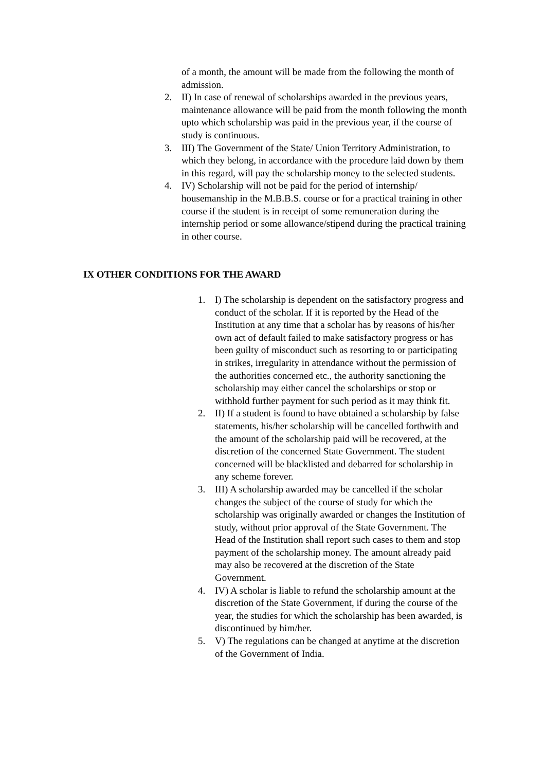of a month, the amount will be made from the following the month of admission.
2. II) In case of renewal of scholarships awarded in the previous years, maintenance allowance will be paid from the month following the month upto which scholarship was paid in the previous year, if the course of study is continuous.
3. III) The Government of the State/ Union Territory Administration, to which they belong, in accordance with the procedure laid down by them in this regard, will pay the scholarship money to the selected students.
4. IV) Scholarship will not be paid for the period of internship/ housemanship in the M.B.B.S. course or for a practical training in other course if the student is in receipt of some remuneration during the internship period or some allowance/stipend during the practical training in other course.
IX OTHER CONDITIONS FOR THE AWARD
1. I) The scholarship is dependent on the satisfactory progress and conduct of the scholar. If it is reported by the Head of the Institution at any time that a scholar has by reasons of his/her own act of default failed to make satisfactory progress or has been guilty of misconduct such as resorting to or participating in strikes, irregularity in attendance without the permission of the authorities concerned etc., the authority sanctioning the scholarship may either cancel the scholarships or stop or withhold further payment for such period as it may think fit.
2. II) If a student is found to have obtained a scholarship by false statements, his/her scholarship will be cancelled forthwith and the amount of the scholarship paid will be recovered, at the discretion of the concerned State Government. The student concerned will be blacklisted and debarred for scholarship in any scheme forever.
3. III) A scholarship awarded may be cancelled if the scholar changes the subject of the course of study for which the scholarship was originally awarded or changes the Institution of study, without prior approval of the State Government. The Head of the Institution shall report such cases to them and stop payment of the scholarship money. The amount already paid may also be recovered at the discretion of the State Government.
4. IV) A scholar is liable to refund the scholarship amount at the discretion of the State Government, if during the course of the year, the studies for which the scholarship has been awarded, is discontinued by him/her.
5. V) The regulations can be changed at anytime at the discretion of the Government of India.